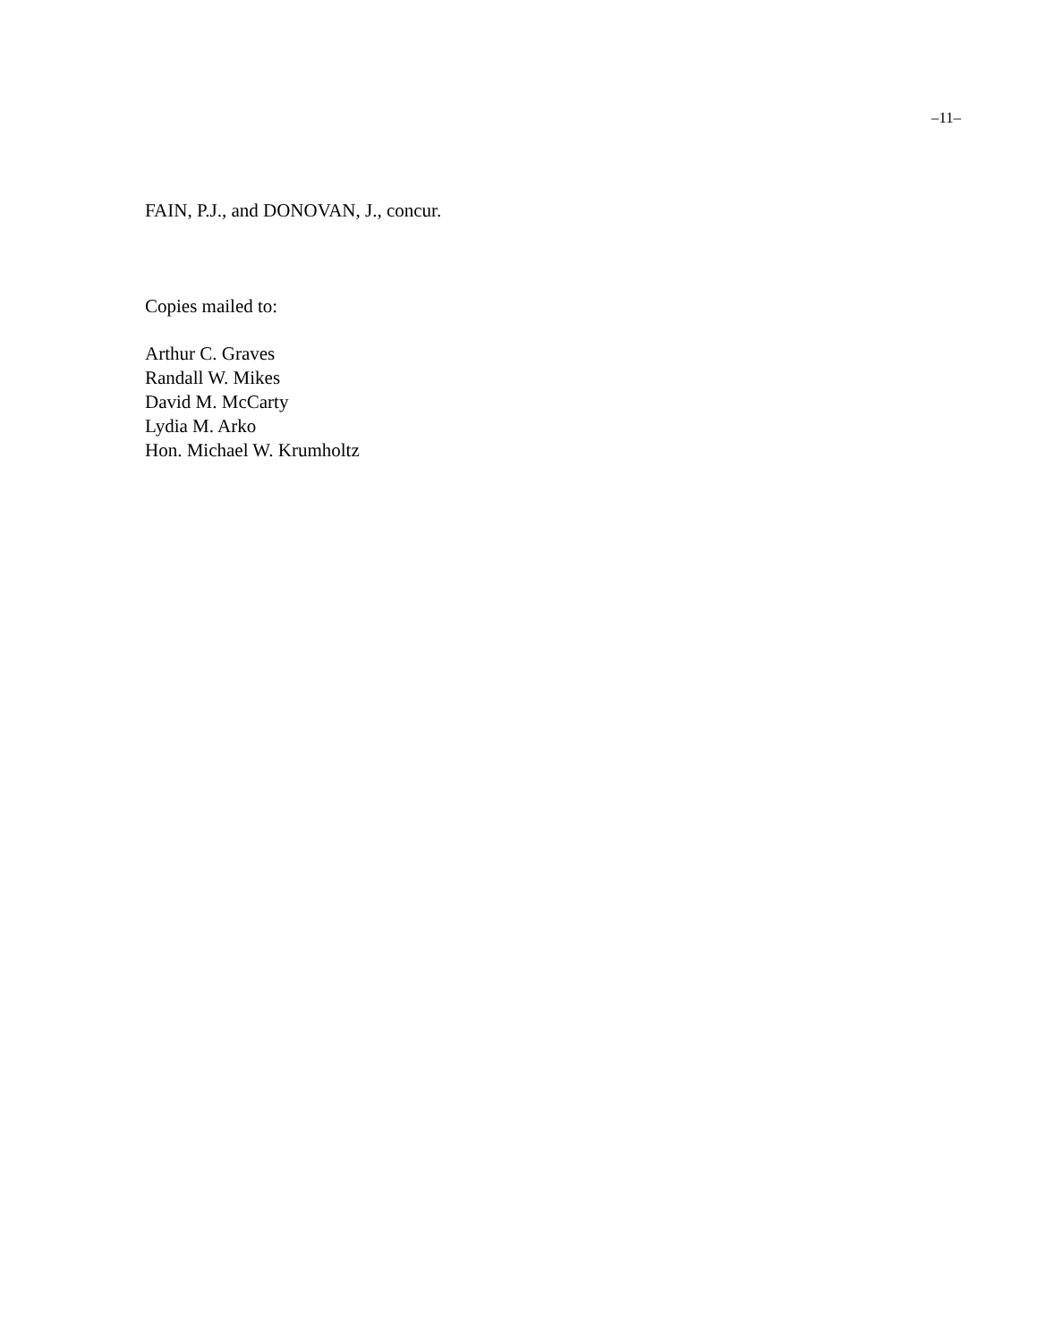–11–
FAIN, P.J., and DONOVAN, J., concur.
Copies mailed to:
Arthur C. Graves
Randall W. Mikes
David M. McCarty
Lydia M. Arko
Hon. Michael W. Krumholtz